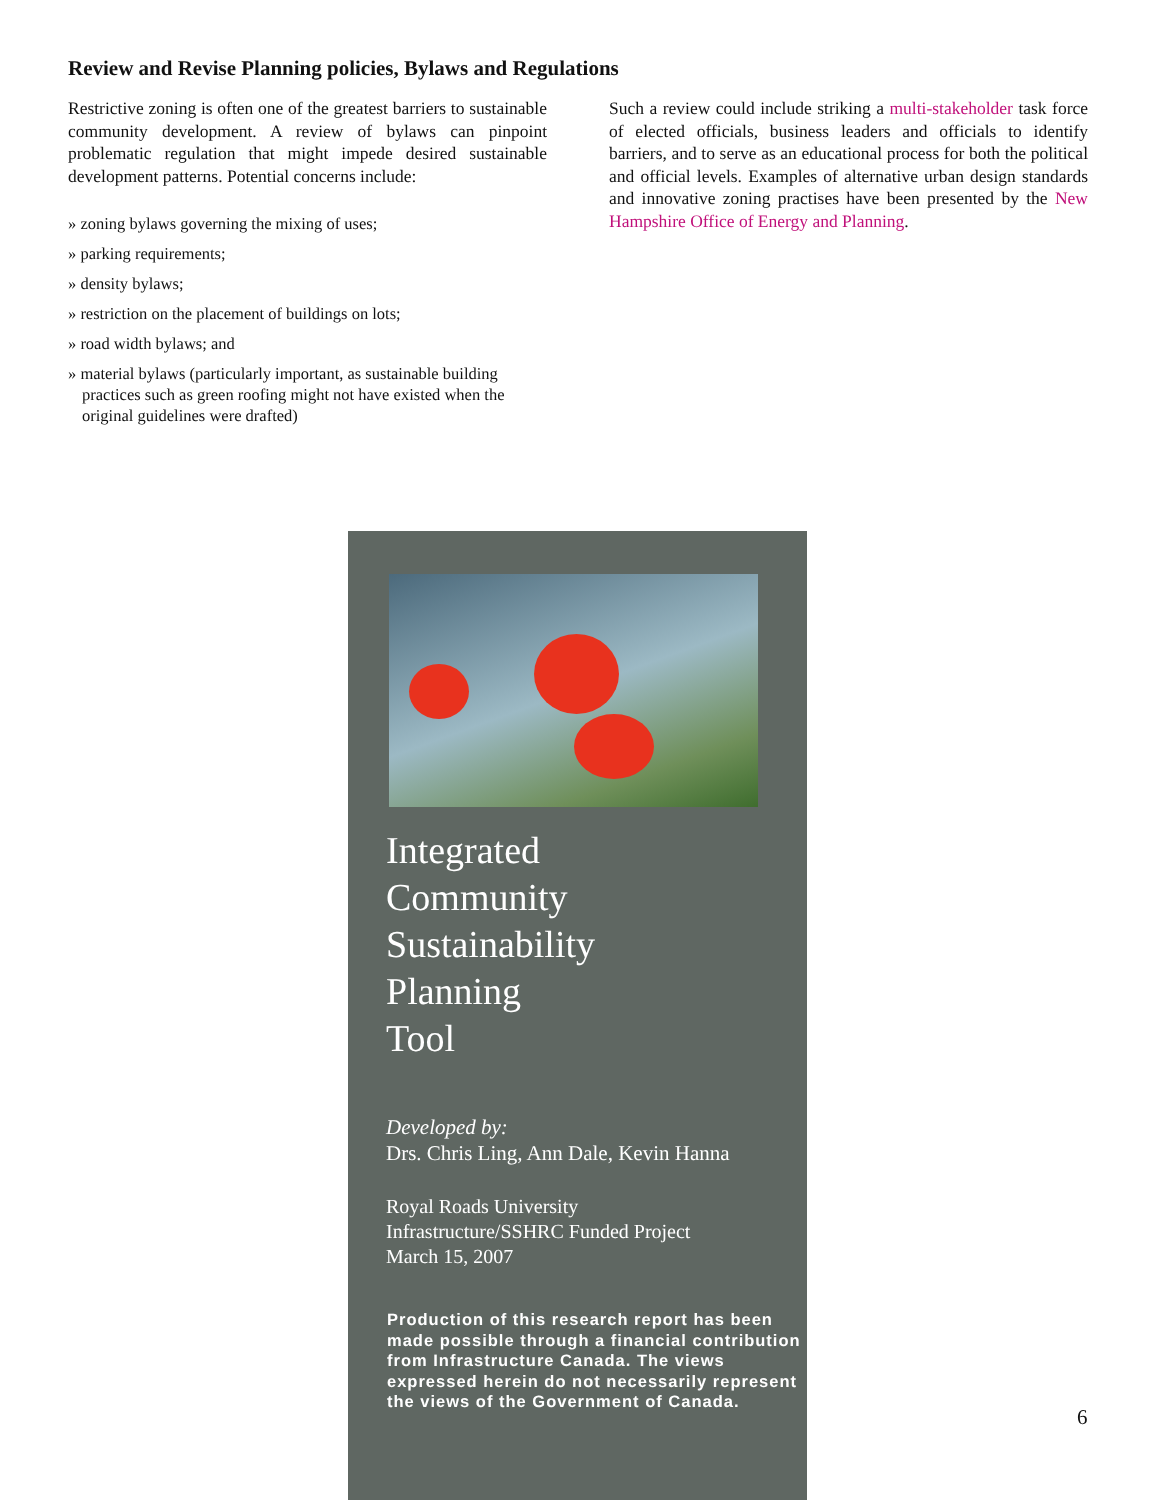Review and Revise Planning policies, Bylaws and Regulations
Restrictive zoning is often one of the greatest barriers to sustainable community development. A review of bylaws can pinpoint problematic regulation that might impede desired sustainable development patterns. Potential concerns include:
» zoning bylaws governing the mixing of uses;
» parking requirements;
» density bylaws;
» restriction on the placement of buildings on lots;
» road width bylaws; and
» material bylaws (particularly important, as sustainable building practices such as green roofing might not have existed when the original guidelines were drafted)
Such a review could include striking a multi-stakeholder task force of elected officials, business leaders and officials to identify barriers, and to serve as an educational process for both the political and official levels. Examples of alternative urban design standards and innovative zoning practises have been presented by the New Hampshire Office of Energy and Planning.
Integrated
Community
Sustainability
Planning
Tool
Developed by:
Drs. Chris Ling, Ann Dale, Kevin Hanna
Royal Roads University
Infrastructure/SSHRC Funded Project
March 15, 2007
Production of this research report has been made possible through a financial contribution from Infrastructure Canada. The views expressed herein do not necessarily represent the views of the Government of Canada.
6